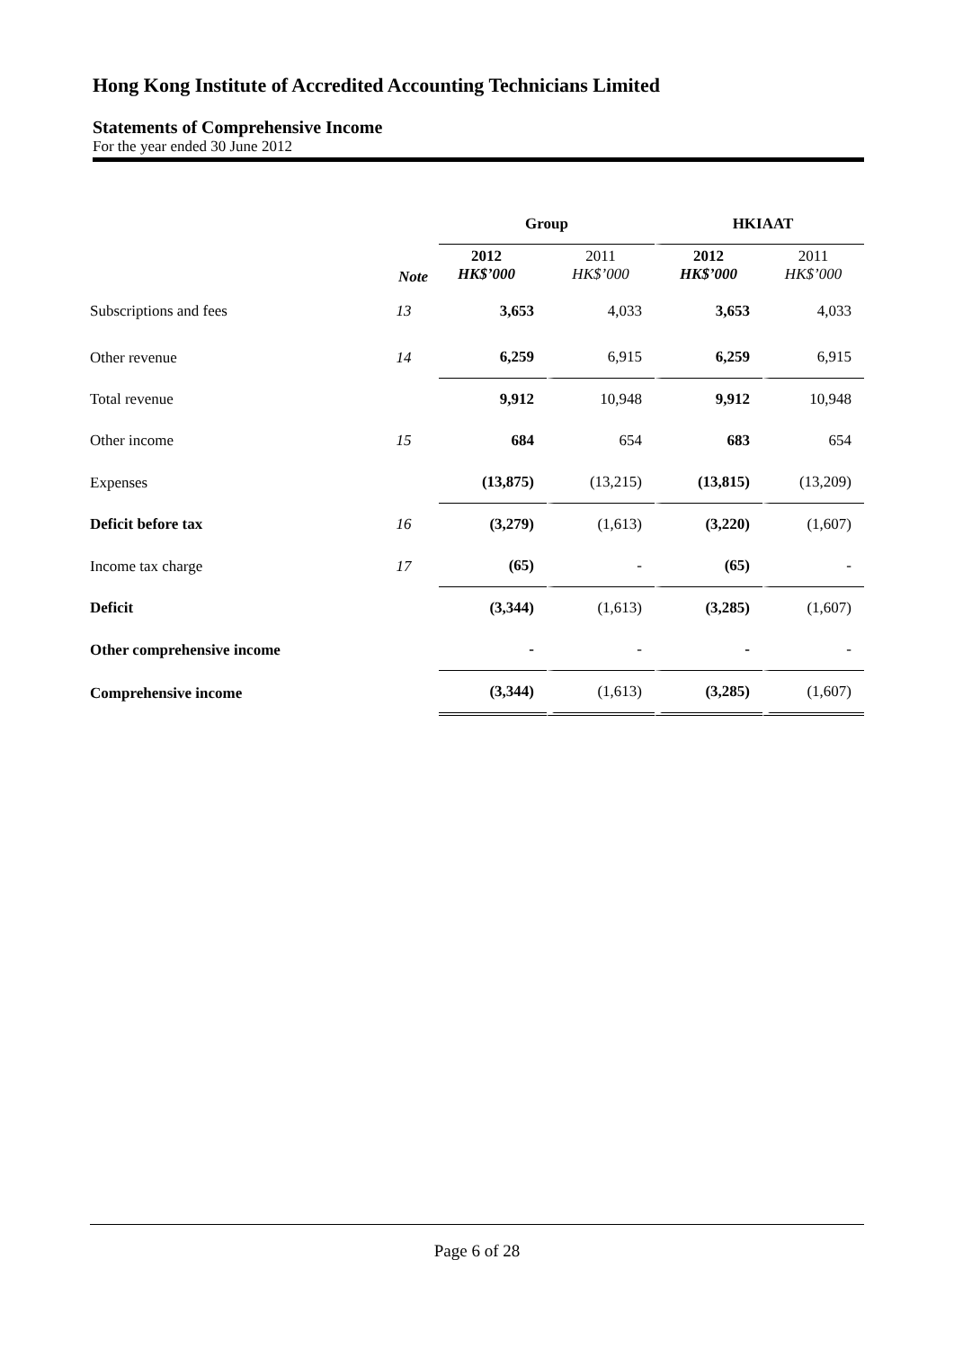Hong Kong Institute of Accredited Accounting Technicians Limited
Statements of Comprehensive Income
For the year ended 30 June 2012
| | | Group | | HKIAAT | |
| | Note | 2012 HK$’000 | 2011 HK$’000 | 2012 HK$’000 | 2011 HK$’000 |
| Subscriptions and fees | 13 | 3,653 | 4,033 | 3,653 | 4,033 |
| Other revenue | 14 | 6,259 | 6,915 | 6,259 | 6,915 |
| Total revenue | | 9,912 | 10,948 | 9,912 | 10,948 |
| Other income | 15 | 684 | 654 | 683 | 654 |
| Expenses | | (13,875) | (13,215) | (13,815) | (13,209) |
| Deficit before tax | 16 | (3,279) | (1,613) | (3,220) | (1,607) |
| Income tax charge | 17 | (65) | - | (65) | - |
| Deficit | | (3,344) | (1,613) | (3,285) | (1,607) |
| Other comprehensive income | | - | - | - | - |
| Comprehensive income | | (3,344) | (1,613) | (3,285) | (1,607) |
Page 6 of 28